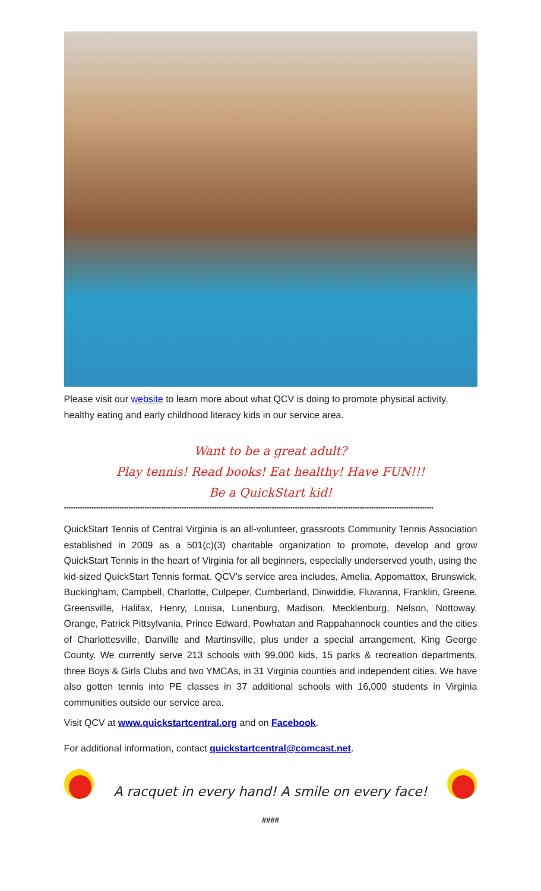Please visit our website to learn more about what QCV is doing to promote physical activity, healthy eating and early childhood literacy kids in our service area.
Want to be a great adult?
Play tennis! Read books! Eat healthy! Have FUN!!!
Be a QuickStart kid!
****************************************************************************************************************************************************************
QuickStart Tennis of Central Virginia is an all-volunteer, grassroots Community Tennis Association established in 2009 as a 501(c)(3) charitable organization to promote, develop and grow QuickStart Tennis in the heart of Virginia for all beginners, especially underserved youth, using the kid-sized QuickStart Tennis format. QCV’s service area includes, Amelia, Appomattox, Brunswick, Buckingham, Campbell, Charlotte, Culpeper, Cumberland, Dinwiddie, Fluvanna, Franklin, Greene, Greensville, Halifax, Henry, Louisa, Lunenburg, Madison, Mecklenburg, Nelson, Nottoway, Orange, Patrick Pittsylvania, Prince Edward, Powhatan and Rappahannock counties and the cities of Charlottesville, Danville and Martinsville, plus under a special arrangement, King George County. We currently serve 213 schools with 99,000 kids, 15 parks & recreation departments, three Boys & Girls Clubs and two YMCAs, in 31 Virginia counties and independent cities. We have also gotten tennis into PE classes in 37 additional schools with 16,000 students in Virginia communities outside our service area.
Visit QCV at www.quickstartcentral.org and on Facebook.
For additional information, contact quickstartcentral@comcast.net.
A racquet in every hand! A smile on every face!
####